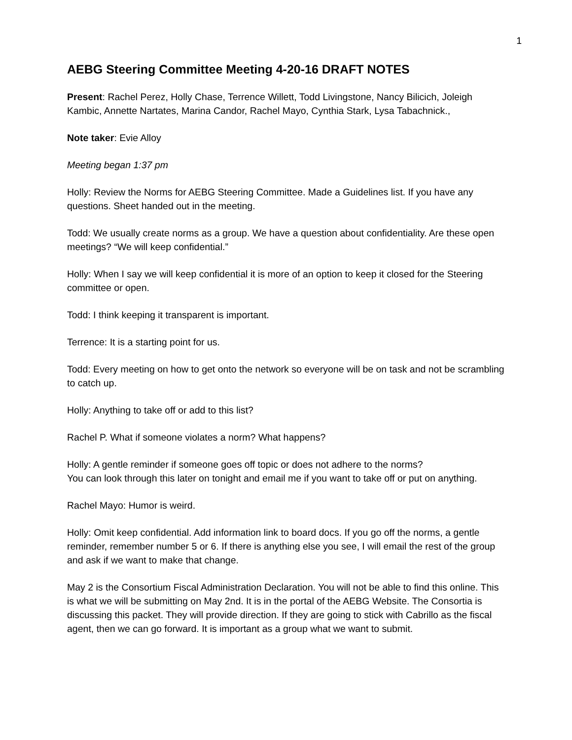1
AEBG Steering Committee Meeting 4-20-16 DRAFT NOTES
Present: Rachel Perez, Holly Chase, Terrence Willett, Todd Livingstone, Nancy Bilicich, Joleigh Kambic, Annette Nartates, Marina Candor, Rachel Mayo, Cynthia Stark, Lysa Tabachnick.,
Note taker: Evie Alloy
Meeting began 1:37 pm
Holly: Review the Norms for AEBG Steering Committee. Made a Guidelines list. If you have any questions. Sheet handed out in the meeting.
Todd: We usually create norms as a group. We have a question about confidentiality. Are these open meetings? “We will keep confidential.”
Holly: When I say we will keep confidential it is more of an option to keep it closed for the Steering committee or open.
Todd: I think keeping it transparent is important.
Terrence: It is a starting point for us.
Todd: Every meeting on how to get onto the network so everyone will be on task and not be scrambling to catch up.
Holly: Anything to take off or add to this list?
Rachel P. What if someone violates a norm? What happens?
Holly: A gentle reminder if someone goes off topic or does not adhere to the norms?
You can look through this later on tonight and email me if you want to take off or put on anything.
Rachel Mayo: Humor is weird.
Holly: Omit keep confidential. Add information link to board docs. If you go off the norms, a gentle reminder, remember number 5 or 6. If there is anything else you see, I will email the rest of the group and ask if we want to make that change.
May 2 is the Consortium Fiscal Administration Declaration. You will not be able to find this online. This is what we will be submitting on May 2nd. It is in the portal of the AEBG Website. The Consortia is discussing this packet. They will provide direction. If they are going to stick with Cabrillo as the fiscal agent, then we can go forward. It is important as a group what we want to submit.